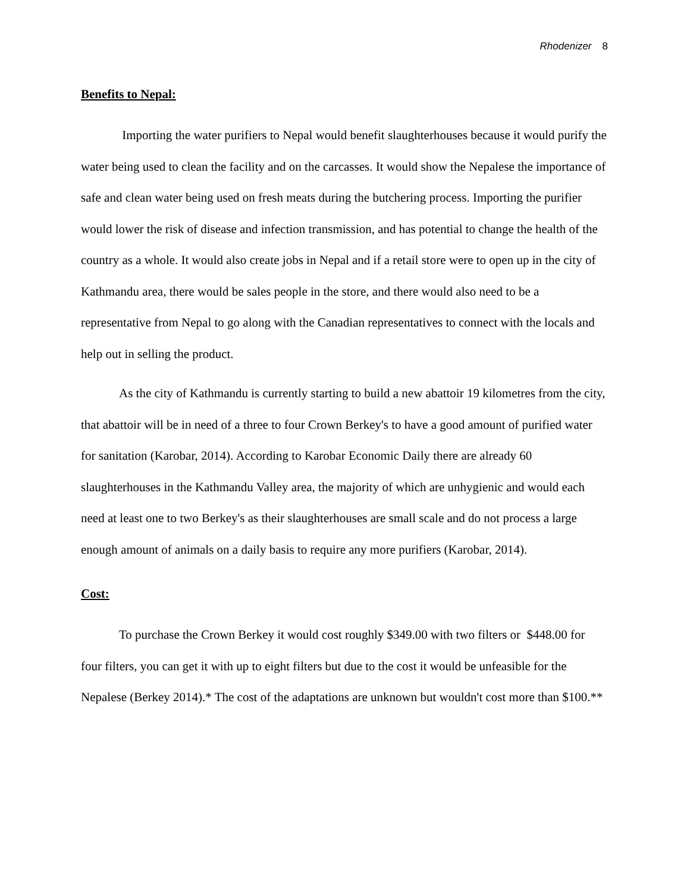Rhodenizer 8
Benefits to Nepal:
Importing the water purifiers to Nepal would benefit slaughterhouses because it would purify the water being used to clean the facility and on the carcasses. It would show the Nepalese the importance of safe and clean water being used on fresh meats during the butchering process. Importing the purifier would lower the risk of disease and infection transmission, and has potential to change the health of the country as a whole. It would also create jobs in Nepal and if a retail store were to open up in the city of Kathmandu area, there would be sales people in the store, and there would also need to be a representative from Nepal to go along with the Canadian representatives to connect with the locals and help out in selling the product.
As the city of Kathmandu is currently starting to build a new abattoir 19 kilometres from the city, that abattoir will be in need of a three to four Crown Berkey's to have a good amount of purified water for sanitation (Karobar, 2014). According to Karobar Economic Daily there are already 60 slaughterhouses in the Kathmandu Valley area, the majority of which are unhygienic and would each need at least one to two Berkey's as their slaughterhouses are small scale and do not process a large enough amount of animals on a daily basis to require any more purifiers (Karobar, 2014).
Cost:
To purchase the Crown Berkey it would cost roughly $349.00 with two filters or $448.00 for four filters, you can get it with up to eight filters but due to the cost it would be unfeasible for the Nepalese (Berkey 2014).* The cost of the adaptations are unknown but wouldn't cost more than $100.**